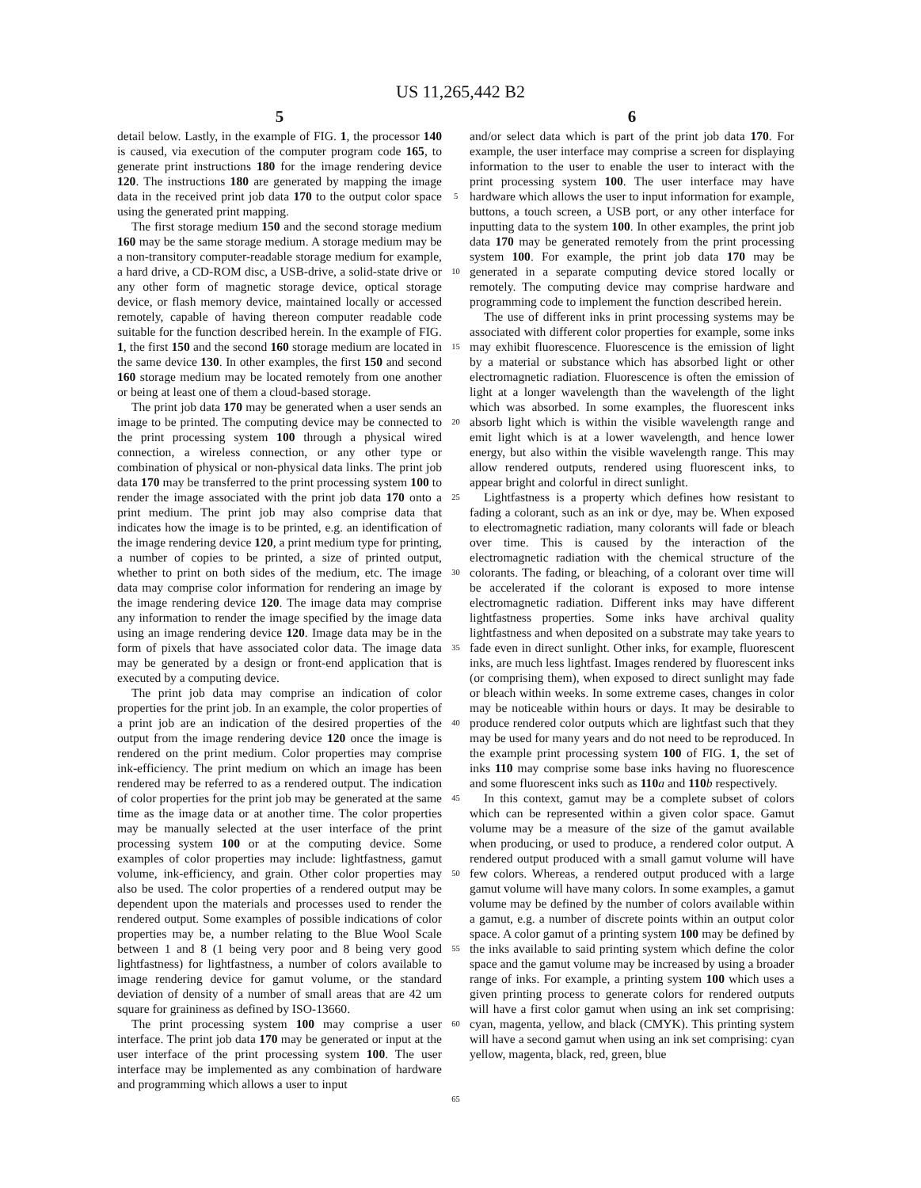US 11,265,442 B2
5 6
detail below. Lastly, in the example of FIG. 1, the processor 140 is caused, via execution of the computer program code 165, to generate print instructions 180 for the image rendering device 120. The instructions 180 are generated by mapping the image data in the received print job data 170 to the output color space using the generated print mapping.
The first storage medium 150 and the second storage medium 160 may be the same storage medium. A storage medium may be a non-transitory computer-readable storage medium for example, a hard drive, a CD-ROM disc, a USB-drive, a solid-state drive or any other form of magnetic storage device, optical storage device, or flash memory device, maintained locally or accessed remotely, capable of having thereon computer readable code suitable for the function described herein. In the example of FIG. 1, the first 150 and the second 160 storage medium are located in the same device 130. In other examples, the first 150 and second 160 storage medium may be located remotely from one another or being at least one of them a cloud-based storage.
The print job data 170 may be generated when a user sends an image to be printed. The computing device may be connected to the print processing system 100 through a physical wired connection, a wireless connection, or any other type or combination of physical or non-physical data links. The print job data 170 may be transferred to the print processing system 100 to render the image associated with the print job data 170 onto a print medium. The print job may also comprise data that indicates how the image is to be printed, e.g. an identification of the image rendering device 120, a print medium type for printing, a number of copies to be printed, a size of printed output, whether to print on both sides of the medium, etc. The image data may comprise color information for rendering an image by the image rendering device 120. The image data may comprise any information to render the image specified by the image data using an image rendering device 120. Image data may be in the form of pixels that have associated color data. The image data may be generated by a design or front-end application that is executed by a computing device.
The print job data may comprise an indication of color properties for the print job. In an example, the color properties of a print job are an indication of the desired properties of the output from the image rendering device 120 once the image is rendered on the print medium. Color properties may comprise ink-efficiency. The print medium on which an image has been rendered may be referred to as a rendered output. The indication of color properties for the print job may be generated at the same time as the image data or at another time. The color properties may be manually selected at the user interface of the print processing system 100 or at the computing device. Some examples of color properties may include: lightfastness, gamut volume, ink-efficiency, and grain. Other color properties may also be used. The color properties of a rendered output may be dependent upon the materials and processes used to render the rendered output. Some examples of possible indications of color properties may be, a number relating to the Blue Wool Scale between 1 and 8 (1 being very poor and 8 being very good lightfastness) for lightfastness, a number of colors available to image rendering device for gamut volume, or the standard deviation of density of a number of small areas that are 42 um square for graininess as defined by ISO-13660.
The print processing system 100 may comprise a user interface. The print job data 170 may be generated or input at the user interface of the print processing system 100. The user interface may be implemented as any combination of hardware and programming which allows a user to input
5
10
15
20
25
30
35
40
45
50
55
60
65
and/or select data which is part of the print job data 170. For example, the user interface may comprise a screen for displaying information to the user to enable the user to interact with the print processing system 100. The user interface may have hardware which allows the user to input information for example, buttons, a touch screen, a USB port, or any other interface for inputting data to the system 100. In other examples, the print job data 170 may be generated remotely from the print processing system 100. For example, the print job data 170 may be generated in a separate computing device stored locally or remotely. The computing device may comprise hardware and programming code to implement the function described herein.
The use of different inks in print processing systems may be associated with different color properties for example, some inks may exhibit fluorescence. Fluorescence is the emission of light by a material or substance which has absorbed light or other electromagnetic radiation. Fluorescence is often the emission of light at a longer wavelength than the wavelength of the light which was absorbed. In some examples, the fluorescent inks absorb light which is within the visible wavelength range and emit light which is at a lower wavelength, and hence lower energy, but also within the visible wavelength range. This may allow rendered outputs, rendered using fluorescent inks, to appear bright and colorful in direct sunlight.
Lightfastness is a property which defines how resistant to fading a colorant, such as an ink or dye, may be. When exposed to electromagnetic radiation, many colorants will fade or bleach over time. This is caused by the interaction of the electromagnetic radiation with the chemical structure of the colorants. The fading, or bleaching, of a colorant over time will be accelerated if the colorant is exposed to more intense electromagnetic radiation. Different inks may have different lightfastness properties. Some inks have archival quality lightfastness and when deposited on a substrate may take years to fade even in direct sunlight. Other inks, for example, fluorescent inks, are much less lightfast. Images rendered by fluorescent inks (or comprising them), when exposed to direct sunlight may fade or bleach within weeks. In some extreme cases, changes in color may be noticeable within hours or days. It may be desirable to produce rendered color outputs which are lightfast such that they may be used for many years and do not need to be reproduced. In the example print processing system 100 of FIG. 1, the set of inks 110 may comprise some base inks having no fluorescence and some fluorescent inks such as 110 a and 110 b respectively.
In this context, gamut may be a complete subset of colors which can be represented within a given color space. Gamut volume may be a measure of the size of the gamut available when producing, or used to produce, a rendered color output. A rendered output produced with a small gamut volume will have few colors. Whereas, a rendered output produced with a large gamut volume will have many colors. In some examples, a gamut volume may be defined by the number of colors available within a gamut, e.g. a number of discrete points within an output color space. A color gamut of a printing system 100 may be defined by the inks available to said printing system which define the color space and the gamut volume may be increased by using a broader range of inks. For example, a printing system 100 which uses a given printing process to generate colors for rendered outputs will have a first color gamut when using an ink set comprising: cyan, magenta, yellow, and black (CMYK). This printing system will have a second gamut when using an ink set comprising: cyan yellow, magenta, black, red, green, blue